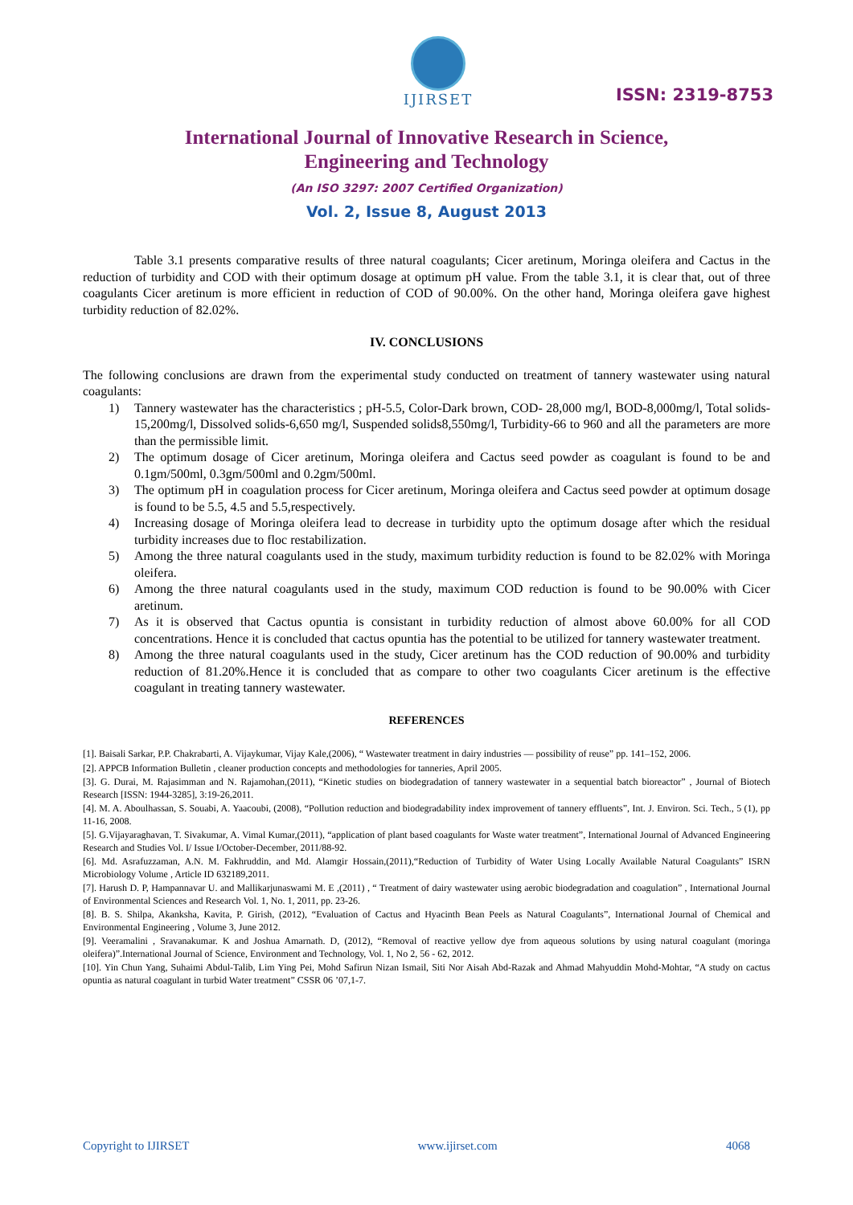IJIRSET
ISSN: 2319-8753
International Journal of Innovative Research in Science,
Engineering and Technology
(An ISO 3297: 2007 Certified Organization)
Vol. 2, Issue 8, August 2013
Table 3.1 presents comparative results of three natural coagulants; Cicer aretinum, Moringa oleifera and Cactus in the reduction of turbidity and COD with their optimum dosage at optimum pH value. From the table 3.1, it is clear that, out of three coagulants Cicer aretinum is more efficient in reduction of COD of 90.00%. On the other hand, Moringa oleifera gave highest turbidity reduction of 82.02%.
IV. CONCLUSIONS
The following conclusions are drawn from the experimental study conducted on treatment of tannery wastewater using natural coagulants:
1) Tannery wastewater has the characteristics ; pH-5.5, Color-Dark brown, COD- 28,000 mg/l, BOD-8,000mg/l, Total solids-15,200mg/l, Dissolved solids-6,650 mg/l, Suspended solids8,550mg/l, Turbidity-66 to 960 and all the parameters are more than the permissible limit.
2) The optimum dosage of Cicer aretinum, Moringa oleifera and Cactus seed powder as coagulant is found to be and 0.1gm/500ml, 0.3gm/500ml and 0.2gm/500ml.
3) The optimum pH in coagulation process for Cicer aretinum, Moringa oleifera and Cactus seed powder at optimum dosage is found to be 5.5, 4.5 and 5.5,respectively.
4) Increasing dosage of Moringa oleifera lead to decrease in turbidity upto the optimum dosage after which the residual turbidity increases due to floc restabilization.
5) Among the three natural coagulants used in the study, maximum turbidity reduction is found to be 82.02% with Moringa oleifera.
6) Among the three natural coagulants used in the study, maximum COD reduction is found to be 90.00% with Cicer aretinum.
7) As it is observed that Cactus opuntia is consistant in turbidity reduction of almost above 60.00% for all COD concentrations. Hence it is concluded that cactus opuntia has the potential to be utilized for tannery wastewater treatment.
8) Among the three natural coagulants used in the study, Cicer aretinum has the COD reduction of 90.00% and turbidity reduction of 81.20%.Hence it is concluded that as compare to other two coagulants Cicer aretinum is the effective coagulant in treating tannery wastewater.
REFERENCES
[1]. Baisali Sarkar, P.P. Chakrabarti, A. Vijaykumar, Vijay Kale,(2006), “ Wastewater treatment in dairy industries — possibility of reuse” pp. 141–152, 2006.
[2]. APPCB Information Bulletin , cleaner production concepts and methodologies for tanneries, April 2005.
[3]. G. Durai, M. Rajasimman and N. Rajamohan,(2011), “Kinetic studies on biodegradation of tannery wastewater in a sequential batch bioreactor” , Journal of Biotech Research [ISSN: 1944-3285], 3:19-26,2011.
[4]. M. A. Aboulhassan, S. Souabi, A. Yaacoubi, (2008), “Pollution reduction and biodegradability index improvement of tannery effluents”, Int. J. Environ. Sci. Tech., 5 (1), pp 11-16, 2008.
[5]. G.Vijayaraghavan, T. Sivakumar, A. Vimal Kumar,(2011), “application of plant based coagulants for Waste water treatment”, International Journal of Advanced Engineering Research and Studies Vol. I/ Issue I/October-December, 2011/88-92.
[6]. Md. Asrafuzzaman, A.N. M. Fakhruddin, and Md. Alamgir Hossain,(2011),“Reduction of Turbidity of Water Using Locally Available Natural Coagulants” ISRN Microbiology Volume , Article ID 632189,2011.
[7]. Harush D. P, Hampannavar U. and Mallikarjunaswami M. E ,(2011) , “ Treatment of dairy wastewater using aerobic biodegradation and coagulation” , International Journal of Environmental Sciences and Research Vol. 1, No. 1, 2011, pp. 23-26.
[8]. B. S. Shilpa, Akanksha, Kavita, P. Girish, (2012), “Evaluation of Cactus and Hyacinth Bean Peels as Natural Coagulants”, International Journal of Chemical and Environmental Engineering , Volume 3, June 2012.
[9]. Veeramalini , Sravanakumar. K and Joshua Amarnath. D, (2012), “Removal of reactive yellow dye from aqueous solutions by using natural coagulant (moringa oleifera)”.International Journal of Science, Environment and Technology, Vol. 1, No 2, 56 - 62, 2012.
[10]. Yin Chun Yang, Suhaimi Abdul-Talib, Lim Ying Pei, Mohd Safirun Nizan Ismail, Siti Nor Aisah Abd-Razak and Ahmad Mahyuddin Mohd-Mohtar, “A study on cactus opuntia as natural coagulant in turbid Water treatment” CSSR 06 ’07,1-7.
Copyright to IJIRSET www.ijirset.com 4068